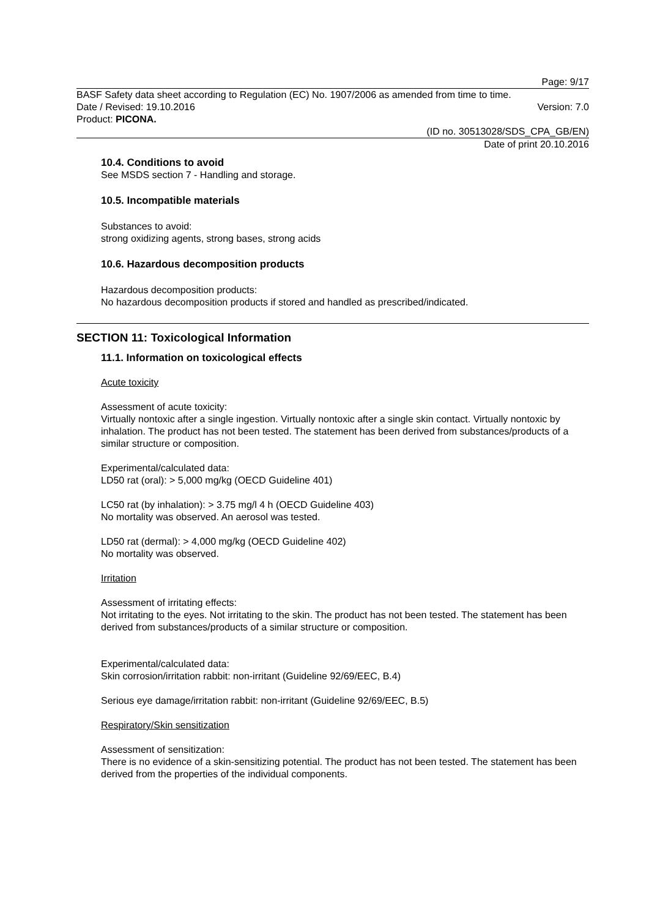Page: 9/17
BASF Safety data sheet according to Regulation (EC) No. 1907/2006 as amended from time to time.
Date / Revised: 19.10.2016 Version: 7.0
Product: PICONA.
(ID no. 30513028/SDS_CPA_GB/EN)
Date of print 20.10.2016
10.4. Conditions to avoid
See MSDS section 7 - Handling and storage.
10.5. Incompatible materials
Substances to avoid:
strong oxidizing agents, strong bases, strong acids
10.6. Hazardous decomposition products
Hazardous decomposition products:
No hazardous decomposition products if stored and handled as prescribed/indicated.
SECTION 11: Toxicological Information
11.1. Information on toxicological effects
Acute toxicity
Assessment of acute toxicity:
Virtually nontoxic after a single ingestion. Virtually nontoxic after a single skin contact. Virtually nontoxic by inhalation. The product has not been tested. The statement has been derived from substances/products of a similar structure or composition.
Experimental/calculated data:
LD50 rat (oral): > 5,000 mg/kg (OECD Guideline 401)
LC50 rat (by inhalation): > 3.75 mg/l 4 h (OECD Guideline 403)
No mortality was observed. An aerosol was tested.
LD50 rat (dermal): > 4,000 mg/kg (OECD Guideline 402)
No mortality was observed.
Irritation
Assessment of irritating effects:
Not irritating to the eyes. Not irritating to the skin. The product has not been tested. The statement has been derived from substances/products of a similar structure or composition.
Experimental/calculated data:
Skin corrosion/irritation rabbit: non-irritant (Guideline 92/69/EEC, B.4)
Serious eye damage/irritation rabbit: non-irritant (Guideline 92/69/EEC, B.5)
Respiratory/Skin sensitization
Assessment of sensitization:
There is no evidence of a skin-sensitizing potential. The product has not been tested. The statement has been derived from the properties of the individual components.